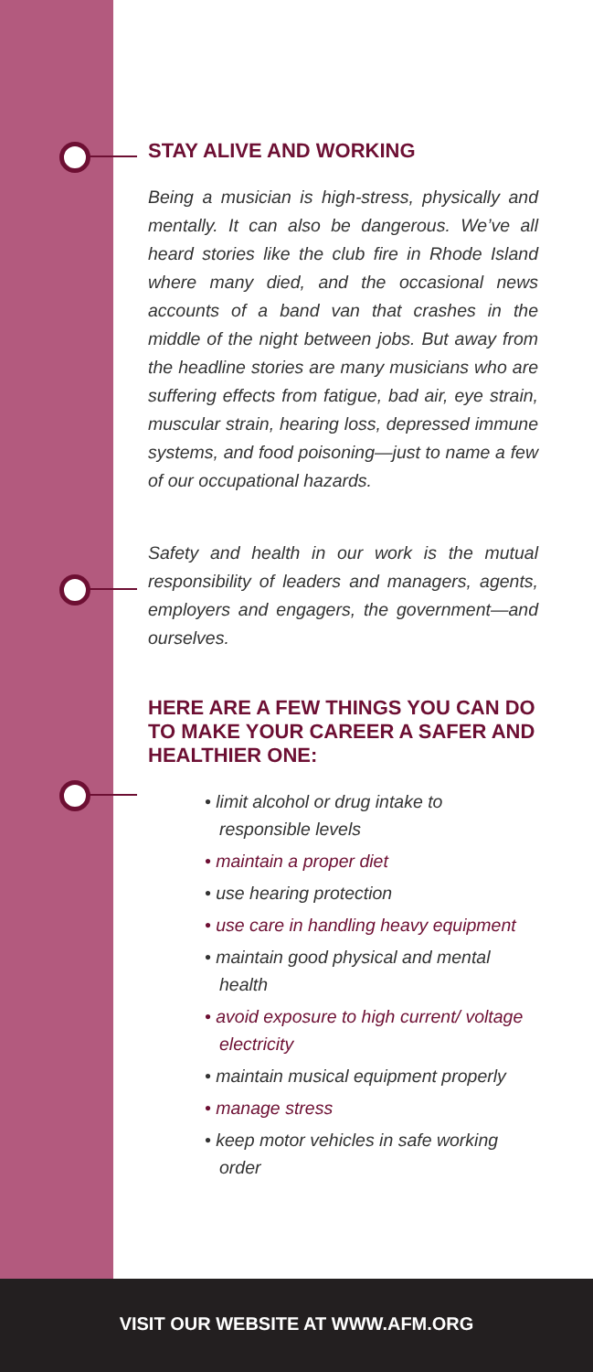STAY ALIVE AND WORKING
Being a musician is high-stress, physically and mentally. It can also be dangerous. We’ve all heard stories like the club fire in Rhode Island where many died, and the occasional news accounts of a band van that crashes in the middle of the night between jobs. But away from the headline stories are many musicians who are suffering effects from fatigue, bad air, eye strain, muscular strain, hearing loss, depressed immune systems, and food poisoning—just to name a few of our occupational hazards.
Safety and health in our work is the mutual responsibility of leaders and managers, agents, employers and engagers, the government—and ourselves.
HERE ARE A FEW THINGS YOU CAN DO TO MAKE YOUR CAREER A SAFER AND HEALTHIER ONE:
• limit alcohol or drug intake to responsible levels
• maintain a proper diet
• use hearing protection
• use care in handling heavy equipment
• maintain good physical and mental health
• avoid exposure to high current/ voltage electricity
• maintain musical equipment properly
• manage stress
• keep motor vehicles in safe working order
VISIT OUR WEBSITE AT WWW.AFM.ORG